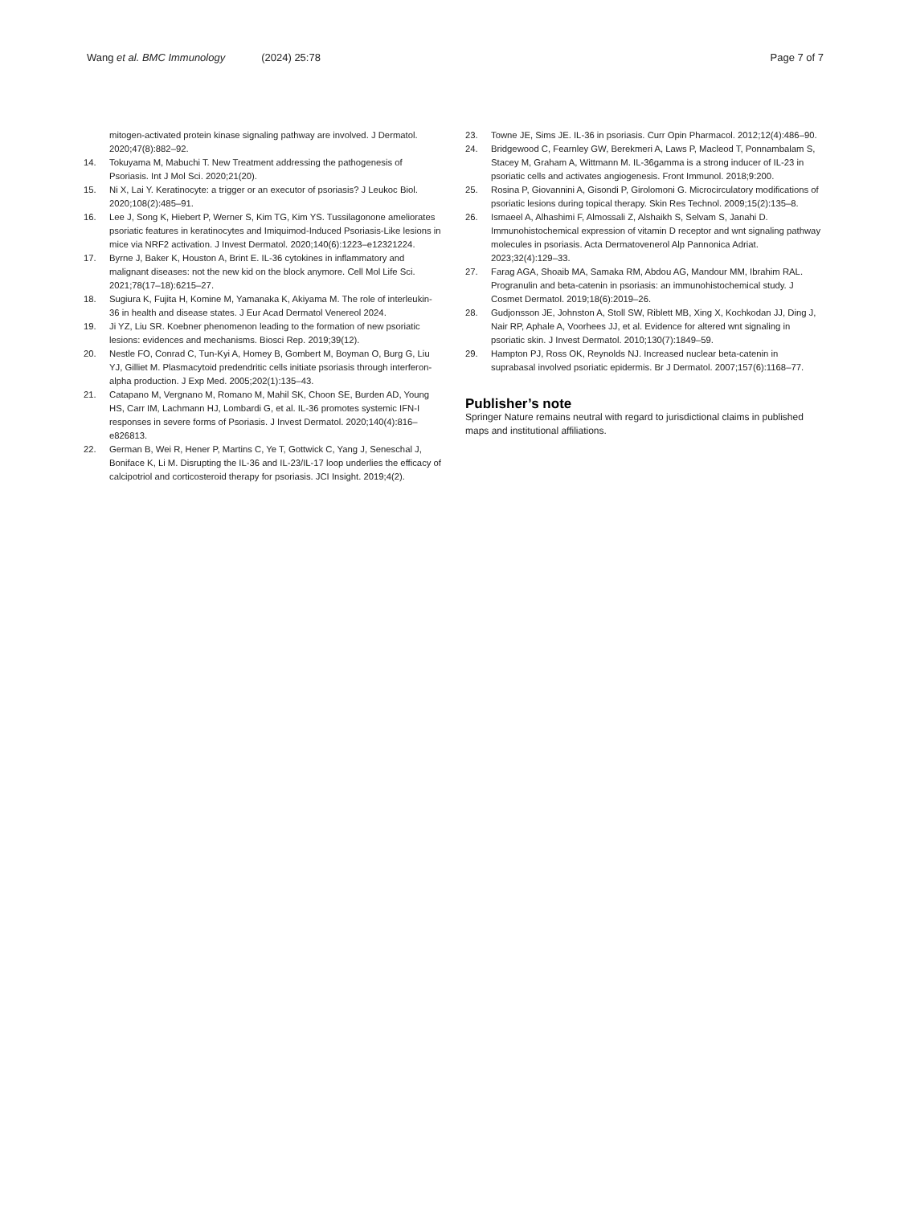Wang et al. BMC Immunology (2024) 25:78 Page 7 of 7
mitogen-activated protein kinase signaling pathway are involved. J Dermatol. 2020;47(8):882–92.
14. Tokuyama M, Mabuchi T. New Treatment addressing the pathogenesis of Psoriasis. Int J Mol Sci. 2020;21(20).
15. Ni X, Lai Y. Keratinocyte: a trigger or an executor of psoriasis? J Leukoc Biol. 2020;108(2):485–91.
16. Lee J, Song K, Hiebert P, Werner S, Kim TG, Kim YS. Tussilagonone ameliorates psoriatic features in keratinocytes and Imiquimod-Induced Psoriasis-Like lesions in mice via NRF2 activation. J Invest Dermatol. 2020;140(6):1223–e12321224.
17. Byrne J, Baker K, Houston A, Brint E. IL-36 cytokines in inflammatory and malignant diseases: not the new kid on the block anymore. Cell Mol Life Sci. 2021;78(17–18):6215–27.
18. Sugiura K, Fujita H, Komine M, Yamanaka K, Akiyama M. The role of interleukin-36 in health and disease states. J Eur Acad Dermatol Venereol 2024.
19. Ji YZ, Liu SR. Koebner phenomenon leading to the formation of new psoriatic lesions: evidences and mechanisms. Biosci Rep. 2019;39(12).
20. Nestle FO, Conrad C, Tun-Kyi A, Homey B, Gombert M, Boyman O, Burg G, Liu YJ, Gilliet M. Plasmacytoid predendritic cells initiate psoriasis through interferon-alpha production. J Exp Med. 2005;202(1):135–43.
21. Catapano M, Vergnano M, Romano M, Mahil SK, Choon SE, Burden AD, Young HS, Carr IM, Lachmann HJ, Lombardi G, et al. IL-36 promotes systemic IFN-I responses in severe forms of Psoriasis. J Invest Dermatol. 2020;140(4):816–e826813.
22. German B, Wei R, Hener P, Martins C, Ye T, Gottwick C, Yang J, Seneschal J, Boniface K, Li M. Disrupting the IL-36 and IL-23/IL-17 loop underlies the efficacy of calcipotriol and corticosteroid therapy for psoriasis. JCI Insight. 2019;4(2).
23. Towne JE, Sims JE. IL-36 in psoriasis. Curr Opin Pharmacol. 2012;12(4):486–90.
24. Bridgewood C, Fearnley GW, Berekmeri A, Laws P, Macleod T, Ponnambalam S, Stacey M, Graham A, Wittmann M. IL-36gamma is a strong inducer of IL-23 in psoriatic cells and activates angiogenesis. Front Immunol. 2018;9:200.
25. Rosina P, Giovannini A, Gisondi P, Girolomoni G. Microcirculatory modifications of psoriatic lesions during topical therapy. Skin Res Technol. 2009;15(2):135–8.
26. Ismaeel A, Alhashimi F, Almossali Z, Alshaikh S, Selvam S, Janahi D. Immunohistochemical expression of vitamin D receptor and wnt signaling pathway molecules in psoriasis. Acta Dermatovenerol Alp Pannonica Adriat. 2023;32(4):129–33.
27. Farag AGA, Shoaib MA, Samaka RM, Abdou AG, Mandour MM, Ibrahim RAL. Progranulin and beta-catenin in psoriasis: an immunohistochemical study. J Cosmet Dermatol. 2019;18(6):2019–26.
28. Gudjonsson JE, Johnston A, Stoll SW, Riblett MB, Xing X, Kochkodan JJ, Ding J, Nair RP, Aphale A, Voorhees JJ, et al. Evidence for altered wnt signaling in psoriatic skin. J Invest Dermatol. 2010;130(7):1849–59.
29. Hampton PJ, Ross OK, Reynolds NJ. Increased nuclear beta-catenin in suprabasal involved psoriatic epidermis. Br J Dermatol. 2007;157(6):1168–77.
Publisher’s note
Springer Nature remains neutral with regard to jurisdictional claims in published maps and institutional affiliations.